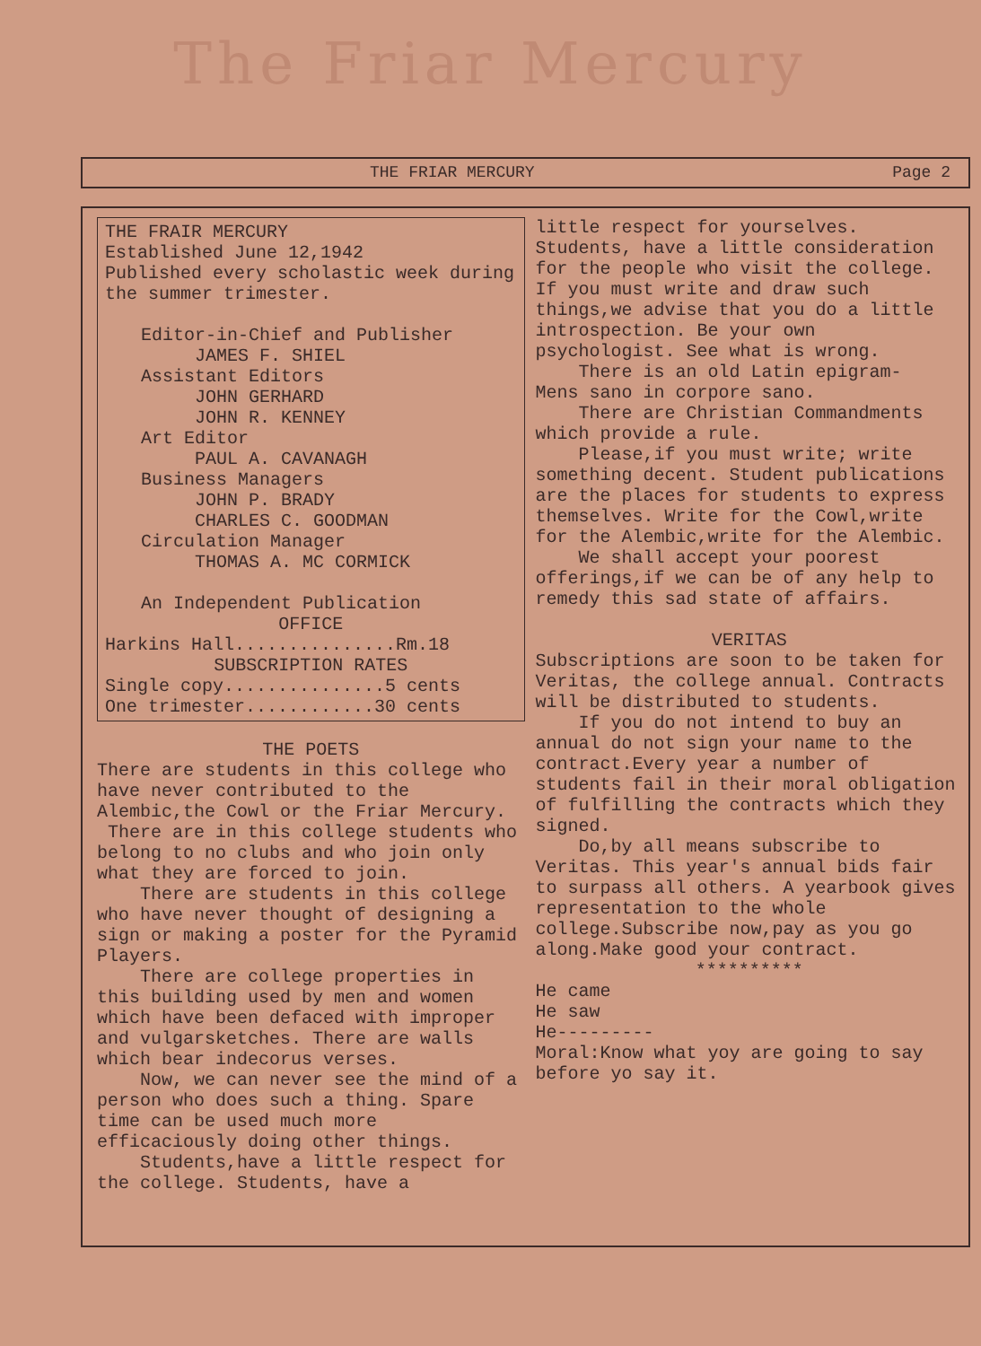The Friar Mercury
THE FRIAR MERCURY Page 2
THE FRAIR MERCURY
Established June 12,1942
Published every scholastic week during the summer trimester.
Editor-in-Chief and Publisher
JAMES F. SHIEL
Assistant Editors
JOHN GERHARD
JOHN R. KENNEY
Art Editor
PAUL A. CAVANAGH
Business Managers
JOHN P. BRADY
CHARLES C. GOODMAN
Circulation Manager
THOMAS A. MC CORMICK
An Independent Publication
OFFICE
Harkins Hall...............Rm.18
SUBSCRIPTION RATES
Single copy...............5 cents
One trimester............30 cents
THE POETS
There are students in this college who have never contributed to the Alembic,the Cowl or the Friar Mercury.
There are in this college students who belong to no clubs and who join only what they are forced to join.
There are students in this college who have never thought of designing a sign or making a poster for the Pyramid Players.
There are college properties in this building used by men and women which have been defaced with improper and vulgarsketches. There are walls which bear indecorus verses.
Now, we can never see the mind of a person who does such a thing. Spare time can be used much more efficaciously doing other things.
Students,have a little respect for the college. Students, have a
little respect for yourselves. Students, have a little consideration for the people who visit the college.
If you must write and draw such things,we advise that you do a little introspection. Be your own psychologist. See what is wrong.
There is an old Latin epigram-
Mens sano in corpore sano.
There are Christian Commandments which provide a rule.
Please,if you must write; write something decent. Student publications are the places for students to express themselves. Write for the Cowl,write for the Alembic,write for the Alembic.
We shall accept your poorest offerings,if we can be of any help to remedy this sad state of affairs.
VERITAS
Subscriptions are soon to be taken for Veritas, the college annual. Contracts will be distributed to students.
If you do not intend to buy an annual do not sign your name to the contract.Every year a number of students fail in their moral obligation of fulfilling the contracts which they signed.
Do,by all means subscribe to Veritas. This year's annual bids fair to surpass all others. A yearbook gives representation to the whole college.Subscribe now,pay as you go along.Make good your contract.
**********
He came
He saw
He---------
Moral:Know what yoy are going to say before yo say it.